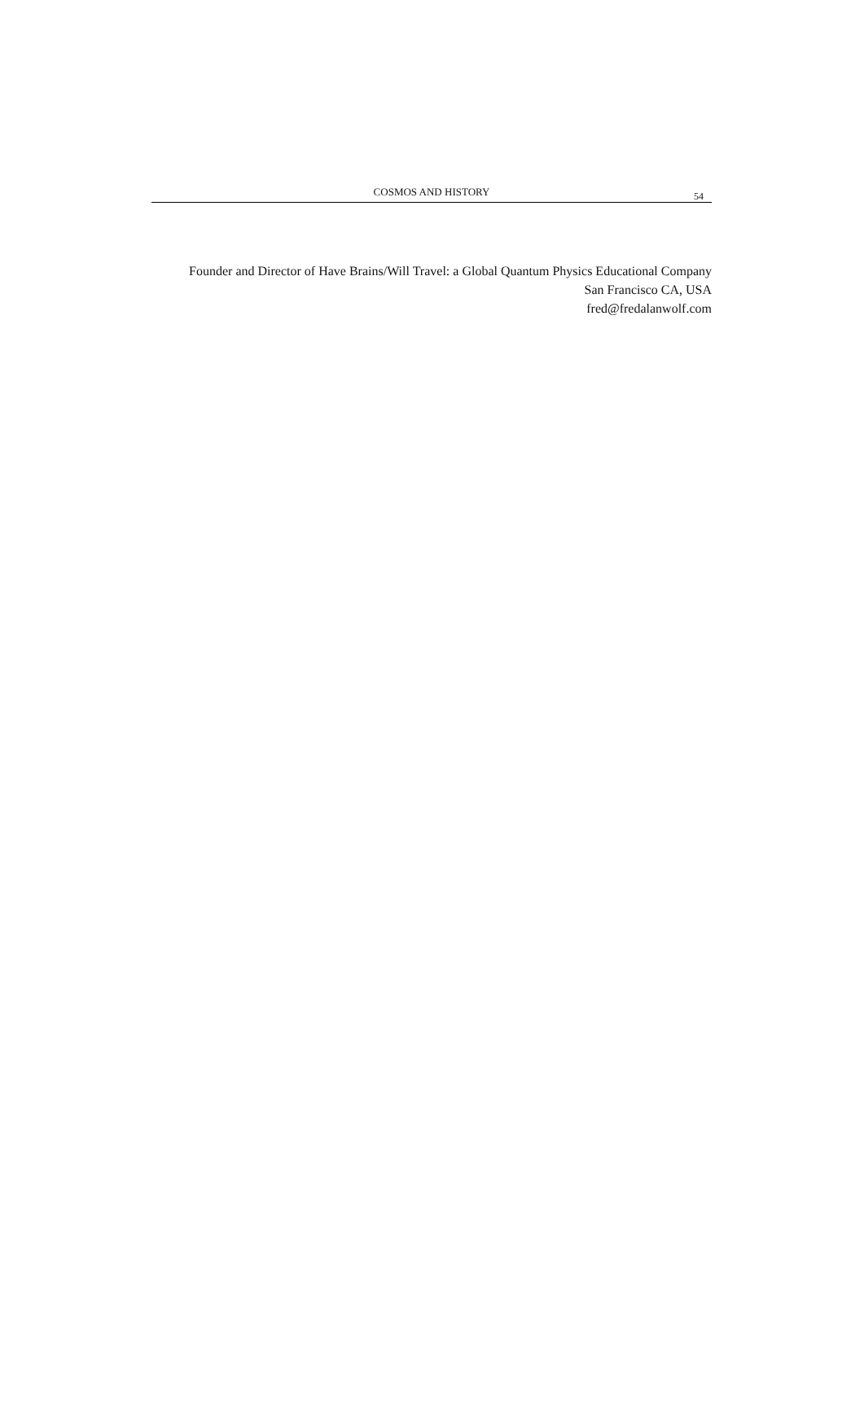COSMOS AND HISTORY
54
Founder and Director of Have Brains/Will Travel: a Global Quantum Physics Educational Company
San Francisco CA, USA
fred@fredalanwolf.com